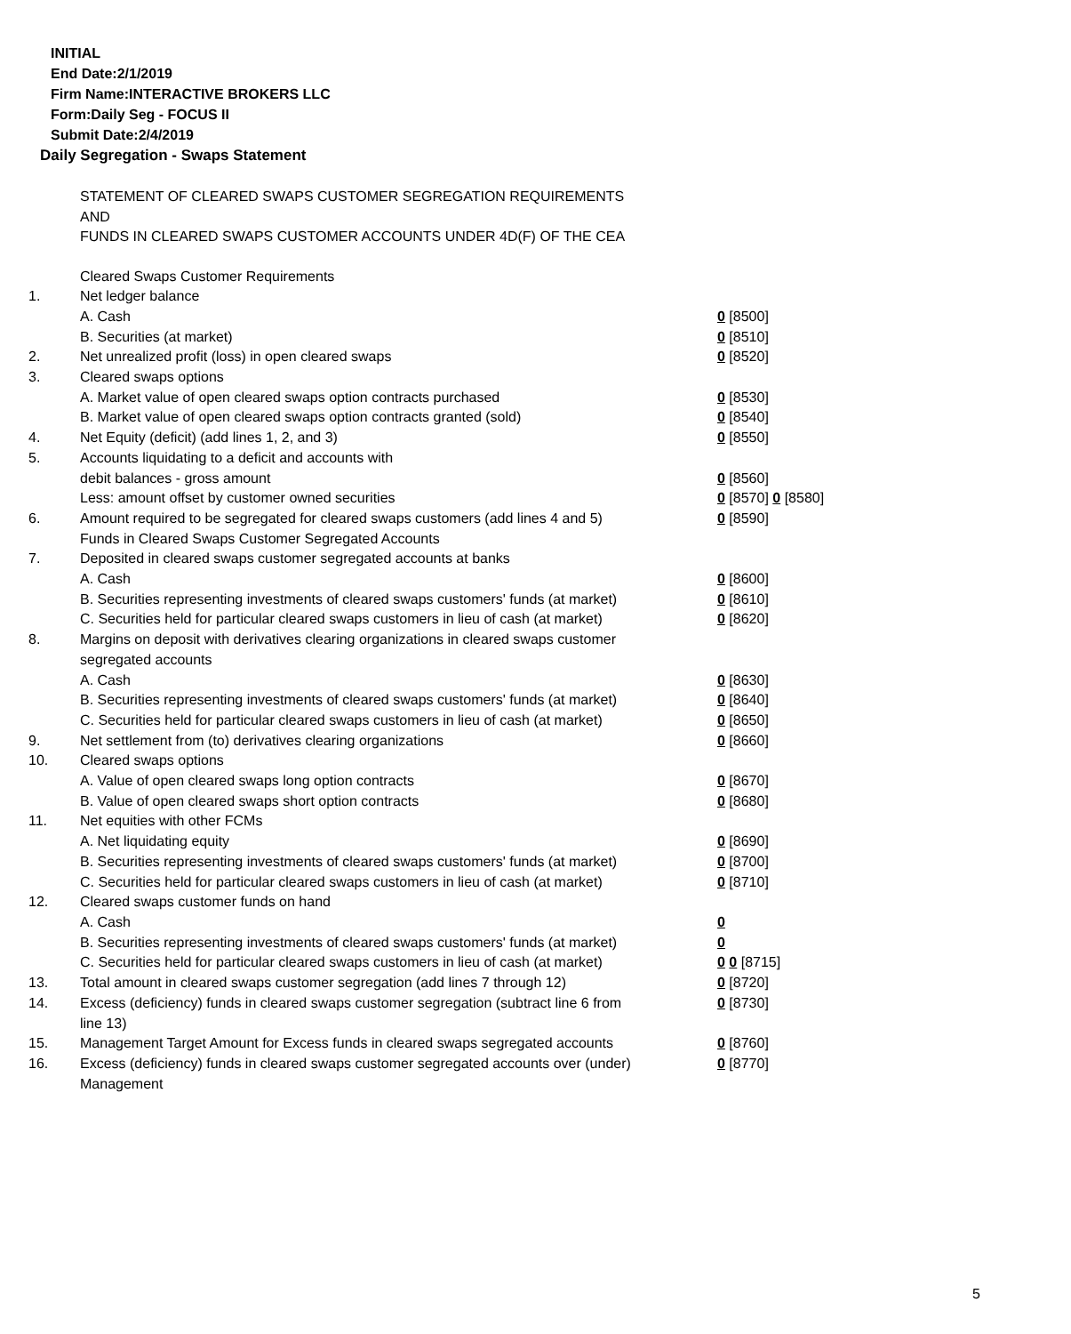INITIAL
End Date:2/1/2019
Firm Name:INTERACTIVE BROKERS LLC
Form:Daily Seg - FOCUS II
Submit Date:2/4/2019
Daily Segregation - Swaps Statement
STATEMENT OF CLEARED SWAPS CUSTOMER SEGREGATION REQUIREMENTS
AND
FUNDS IN CLEARED SWAPS CUSTOMER ACCOUNTS UNDER 4D(F) OF THE CEA
| | Cleared Swaps Customer Requirements | |
| 1. | Net ledger balance | |
| | A. Cash | 0 [8500] |
| | B. Securities (at market) | 0 [8510] |
| 2. | Net unrealized profit (loss) in open cleared swaps | 0 [8520] |
| 3. | Cleared swaps options | |
| | A. Market value of open cleared swaps option contracts purchased | 0 [8530] |
| | B. Market value of open cleared swaps option contracts granted (sold) | 0 [8540] |
| 4. | Net Equity (deficit) (add lines 1, 2, and 3) | 0 [8550] |
| 5. | Accounts liquidating to a deficit and accounts with | |
| | debit balances - gross amount | 0 [8560] |
| | Less: amount offset by customer owned securities | 0 [8570] 0 [8580] |
| 6. | Amount required to be segregated for cleared swaps customers (add lines 4 and 5) | 0 [8590] |
| | Funds in Cleared Swaps Customer Segregated Accounts | |
| 7. | Deposited in cleared swaps customer segregated accounts at banks | |
| | A. Cash | 0 [8600] |
| | B. Securities representing investments of cleared swaps customers' funds (at market) | 0 [8610] |
| | C. Securities held for particular cleared swaps customers in lieu of cash (at market) | 0 [8620] |
| 8. | Margins on deposit with derivatives clearing organizations in cleared swaps customer segregated accounts | |
| | A. Cash | 0 [8630] |
| | B. Securities representing investments of cleared swaps customers' funds (at market) | 0 [8640] |
| | C. Securities held for particular cleared swaps customers in lieu of cash (at market) | 0 [8650] |
| 9. | Net settlement from (to) derivatives clearing organizations | 0 [8660] |
| 10. | Cleared swaps options | |
| | A. Value of open cleared swaps long option contracts | 0 [8670] |
| | B. Value of open cleared swaps short option contracts | 0 [8680] |
| 11. | Net equities with other FCMs | |
| | A. Net liquidating equity | 0 [8690] |
| | B. Securities representing investments of cleared swaps customers' funds (at market) | 0 [8700] |
| | C. Securities held for particular cleared swaps customers in lieu of cash (at market) | 0 [8710] |
| 12. | Cleared swaps customer funds on hand | |
| | A. Cash | 0 |
| | B. Securities representing investments of cleared swaps customers' funds (at market) | 0 |
| | C. Securities held for particular cleared swaps customers in lieu of cash (at market) | 0 0 [8715] |
| 13. | Total amount in cleared swaps customer segregation (add lines 7 through 12) | 0 [8720] |
| 14. | Excess (deficiency) funds in cleared swaps customer segregation (subtract line 6 from line 13) | 0 [8730] |
| 15. | Management Target Amount for Excess funds in cleared swaps segregated accounts | 0 [8760] |
| 16. | Excess (deficiency) funds in cleared swaps customer segregated accounts over (under) Management | 0 [8770] |
5